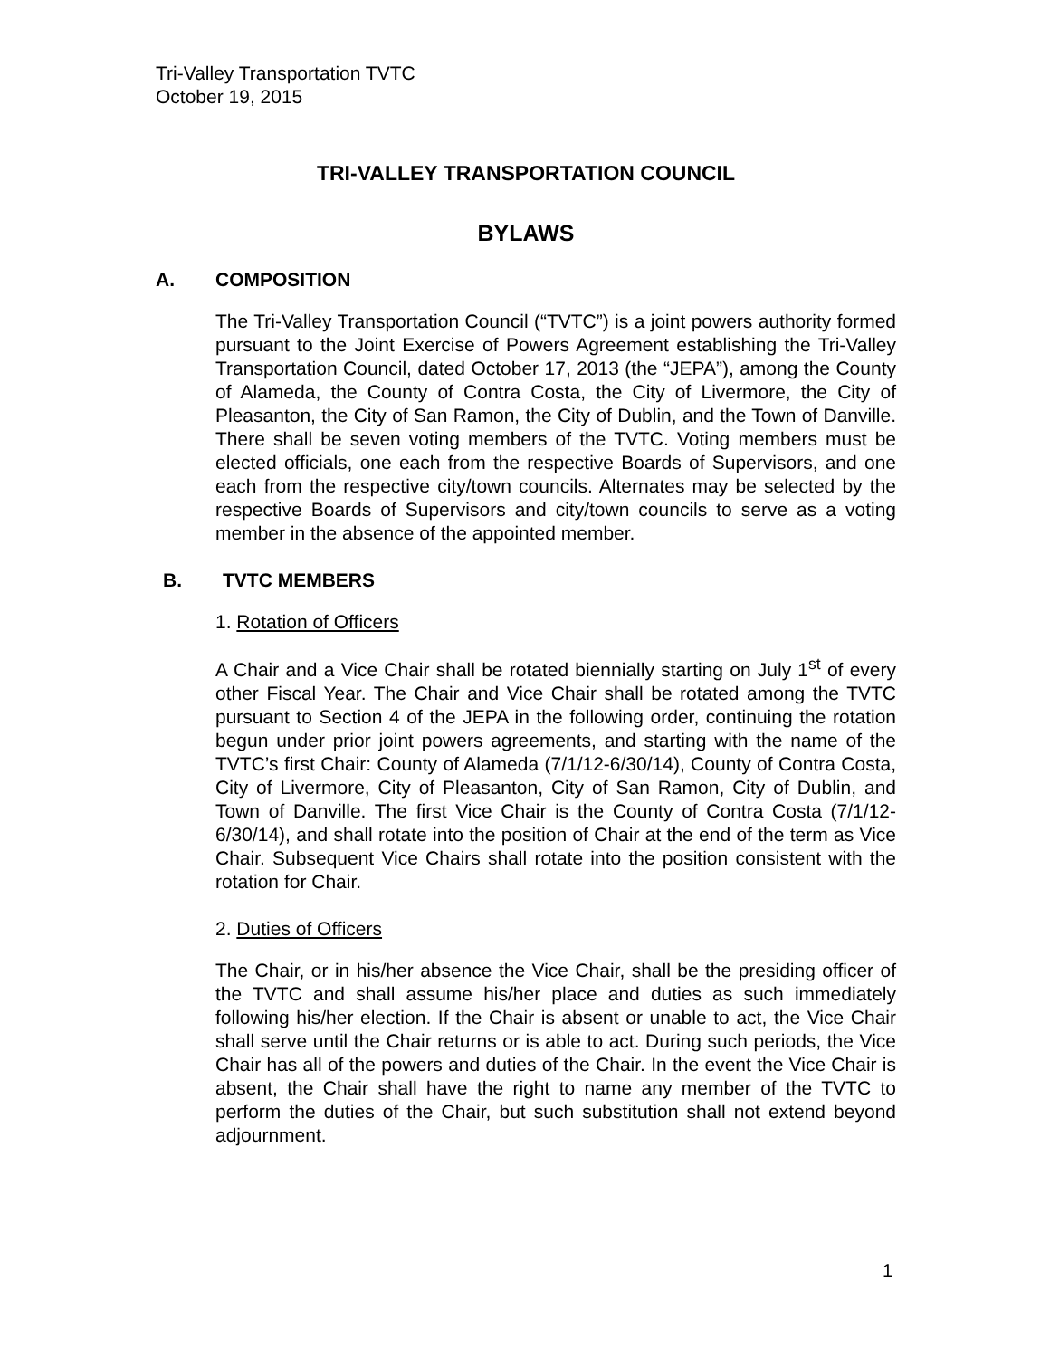Tri-Valley Transportation TVTC
October 19, 2015
TRI-VALLEY TRANSPORTATION COUNCIL
BYLAWS
A. COMPOSITION
The Tri-Valley Transportation Council (“TVTC”) is a joint powers authority formed pursuant to the Joint Exercise of Powers Agreement establishing the Tri-Valley Transportation Council, dated October 17, 2013 (the “JEPA”), among the County of Alameda, the County of Contra Costa, the City of Livermore, the City of Pleasanton, the City of San Ramon, the City of Dublin, and the Town of Danville. There shall be seven voting members of the TVTC. Voting members must be elected officials, one each from the respective Boards of Supervisors, and one each from the respective city/town councils. Alternates may be selected by the respective Boards of Supervisors and city/town councils to serve as a voting member in the absence of the appointed member.
B. TVTC MEMBERS
1. Rotation of Officers
A Chair and a Vice Chair shall be rotated biennially starting on July 1<sup>st</sup> of every other Fiscal Year. The Chair and Vice Chair shall be rotated among the TVTC pursuant to Section 4 of the JEPA in the following order, continuing the rotation begun under prior joint powers agreements, and starting with the name of the TVTC’s first Chair: County of Alameda (7/1/12-6/30/14), County of Contra Costa, City of Livermore, City of Pleasanton, City of San Ramon, City of Dublin, and Town of Danville. The first Vice Chair is the County of Contra Costa (7/1/12-6/30/14), and shall rotate into the position of Chair at the end of the term as Vice Chair. Subsequent Vice Chairs shall rotate into the position consistent with the rotation for Chair.
2. Duties of Officers
The Chair, or in his/her absence the Vice Chair, shall be the presiding officer of the TVTC and shall assume his/her place and duties as such immediately following his/her election. If the Chair is absent or unable to act, the Vice Chair shall serve until the Chair returns or is able to act. During such periods, the Vice Chair has all of the powers and duties of the Chair. In the event the Vice Chair is absent, the Chair shall have the right to name any member of the TVTC to perform the duties of the Chair, but such substitution shall not extend beyond adjournment.
1